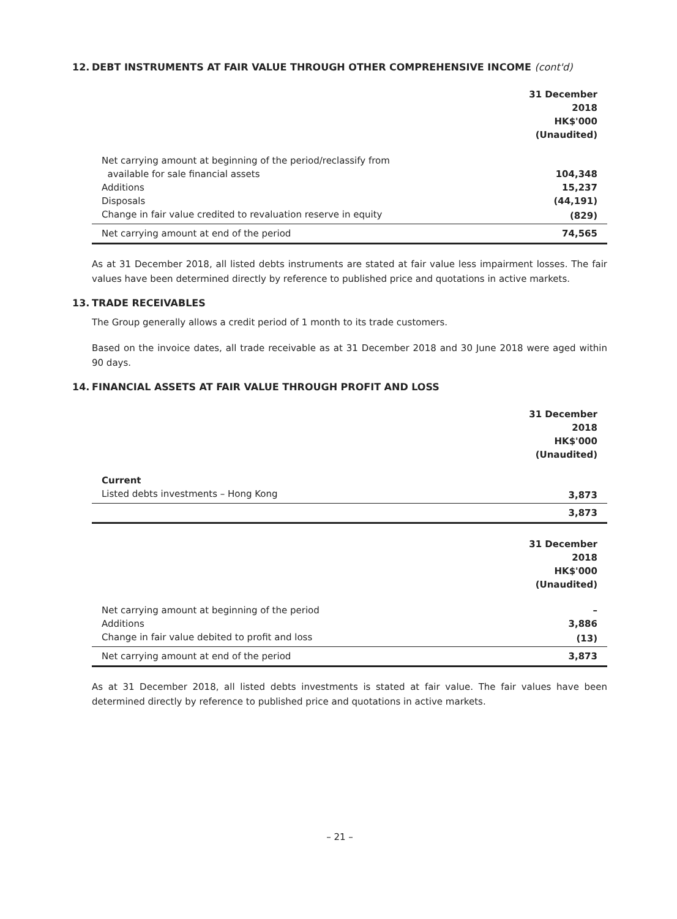12. DEBT INSTRUMENTS AT FAIR VALUE THROUGH OTHER COMPREHENSIVE INCOME (cont'd)
| | 31 December 2018 HK$'000 (Unaudited) |
| Net carrying amount at beginning of the period/reclassify from available for sale financial assets | 104,348 |
| Additions | 15,237 |
| Disposals | (44,191) |
| Change in fair value credited to revaluation reserve in equity | (829) |
| Net carrying amount at end of the period | 74,565 |
As at 31 December 2018, all listed debts instruments are stated at fair value less impairment losses. The fair values have been determined directly by reference to published price and quotations in active markets.
13. TRADE RECEIVABLES
The Group generally allows a credit period of 1 month to its trade customers.
Based on the invoice dates, all trade receivable as at 31 December 2018 and 30 June 2018 were aged within 90 days.
14. FINANCIAL ASSETS AT FAIR VALUE THROUGH PROFIT AND LOSS
| | 31 December 2018 HK$'000 (Unaudited) |
| Current | |
| Listed debts investments – Hong Kong | 3,873 |
| | 3,873 |
| | 31 December 2018 HK$'000 (Unaudited) |
| Net carrying amount at beginning of the period | – |
| Additions | 3,886 |
| Change in fair value debited to profit and loss | (13) |
| Net carrying amount at end of the period | 3,873 |
As at 31 December 2018, all listed debts investments is stated at fair value. The fair values have been determined directly by reference to published price and quotations in active markets.
– 21 –